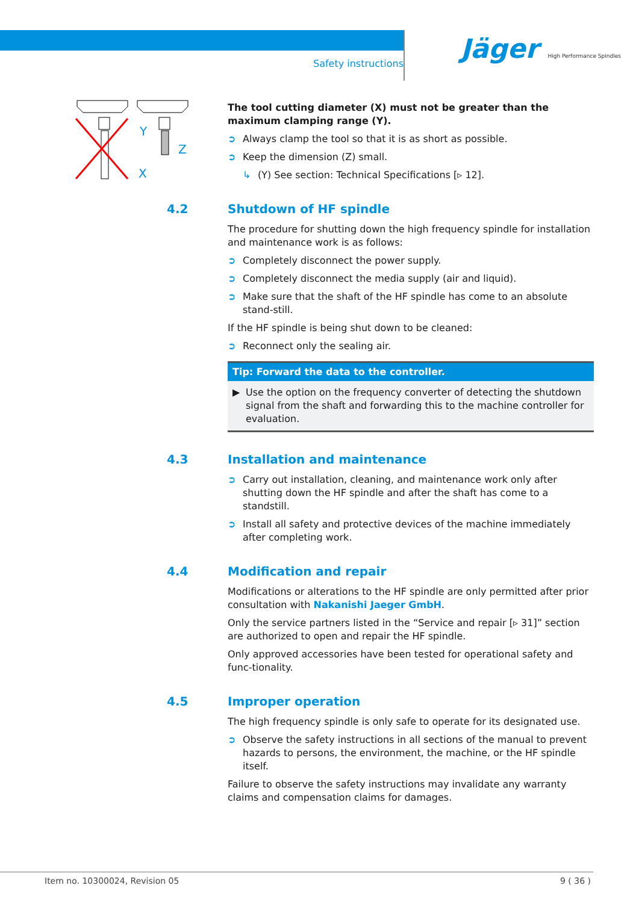Safety instructions
Jäger High Performance Spindles
Y
X
Z
The tool cutting diameter (X) must not be greater than the maximum clamping range (Y).
➲ Always clamp the tool so that it is as short as possible.
➲ Keep the dimension (Z) small.
↳ (Y) See section: Technical Specifications [▹ 12].
4.2 Shutdown of HF spindle
The procedure for shutting down the high frequency spindle for installation and maintenance work is as follows:
➲ Completely disconnect the power supply.
➲ Completely disconnect the media supply (air and liquid).
➲ Make sure that the shaft of the HF spindle has come to an absolute stand-still.
If the HF spindle is being shut down to be cleaned:
➲ Reconnect only the sealing air.
Tip: Forward the data to the controller.
▶ Use the option on the frequency converter of detecting the shutdown signal from the shaft and forwarding this to the machine controller for evaluation.
4.3 Installation and maintenance
➲ Carry out installation, cleaning, and maintenance work only after shutting down the HF spindle and after the shaft has come to a standstill.
➲ Install all safety and protective devices of the machine immediately after completing work.
4.4 Modification and repair
Modifications or alterations to the HF spindle are only permitted after prior consultation with Nakanishi Jaeger GmbH.
Only the service partners listed in the “Service and repair [▹ 31]” section are authorized to open and repair the HF spindle.
Only approved accessories have been tested for operational safety and func-tionality.
4.5 Improper operation
The high frequency spindle is only safe to operate for its designated use.
➲ Observe the safety instructions in all sections of the manual to prevent hazards to persons, the environment, the machine, or the HF spindle itself.
Failure to observe the safety instructions may invalidate any warranty claims and compensation claims for damages.
Item no. 10300024, Revision 05 9 ( 36 )